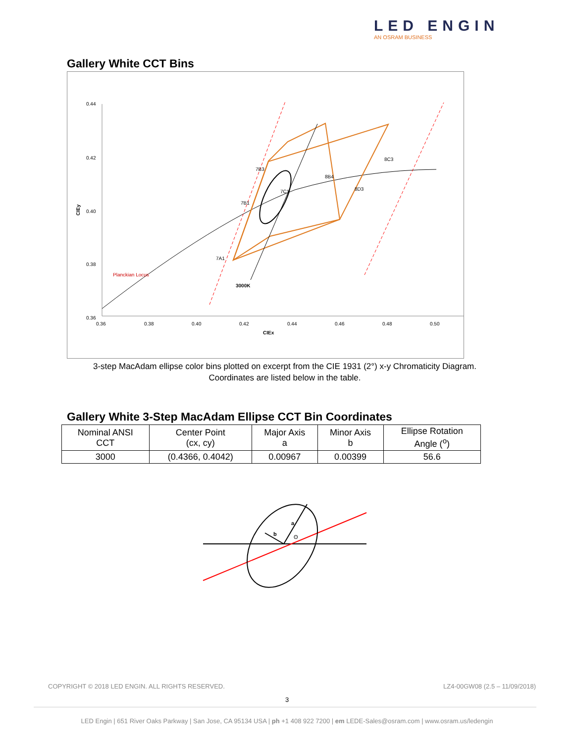LED ENGIN
AN OSRAM BUSINESS
Gallery White CCT Bins
0.44
0.42
0.40
0.38
0.36
0.36
0.38
0.40
0.42
0.44
0.46
0.48
0.50
CIEx
CIEy
Planckian Locus
3000K
7B3
7B1
7C1
8B4
8D3
7A1
8C3
3-step MacAdam ellipse color bins plotted on excerpt from the CIE 1931 (2°) x-y Chromaticity Diagram.
Coordinates are listed below in the table.
Gallery White 3-Step MacAdam Ellipse CCT Bin Coordinates
| Nominal ANSI CCT | Center Point (cx, cy) | Major Axis a | Minor Axis b | Ellipse Rotation Angle (<sup>o</sup>) |
| --- | --- | --- | --- | --- |
| 3000 | (0.4366, 0.4042) | 0.00967 | 0.00399 | 56.6 |
a
b
ʘ
COPYRIGHT © 2018 LED ENGIN. ALL RIGHTS RESERVED. LZ4-00GW08 (2.5 – 11/09/2018)
3
LED Engin | 651 River Oaks Parkway | San Jose, CA 95134 USA | ph +1 408 922 7200 | em LEDE-Sales@osram.com | www.osram.us/ledengin